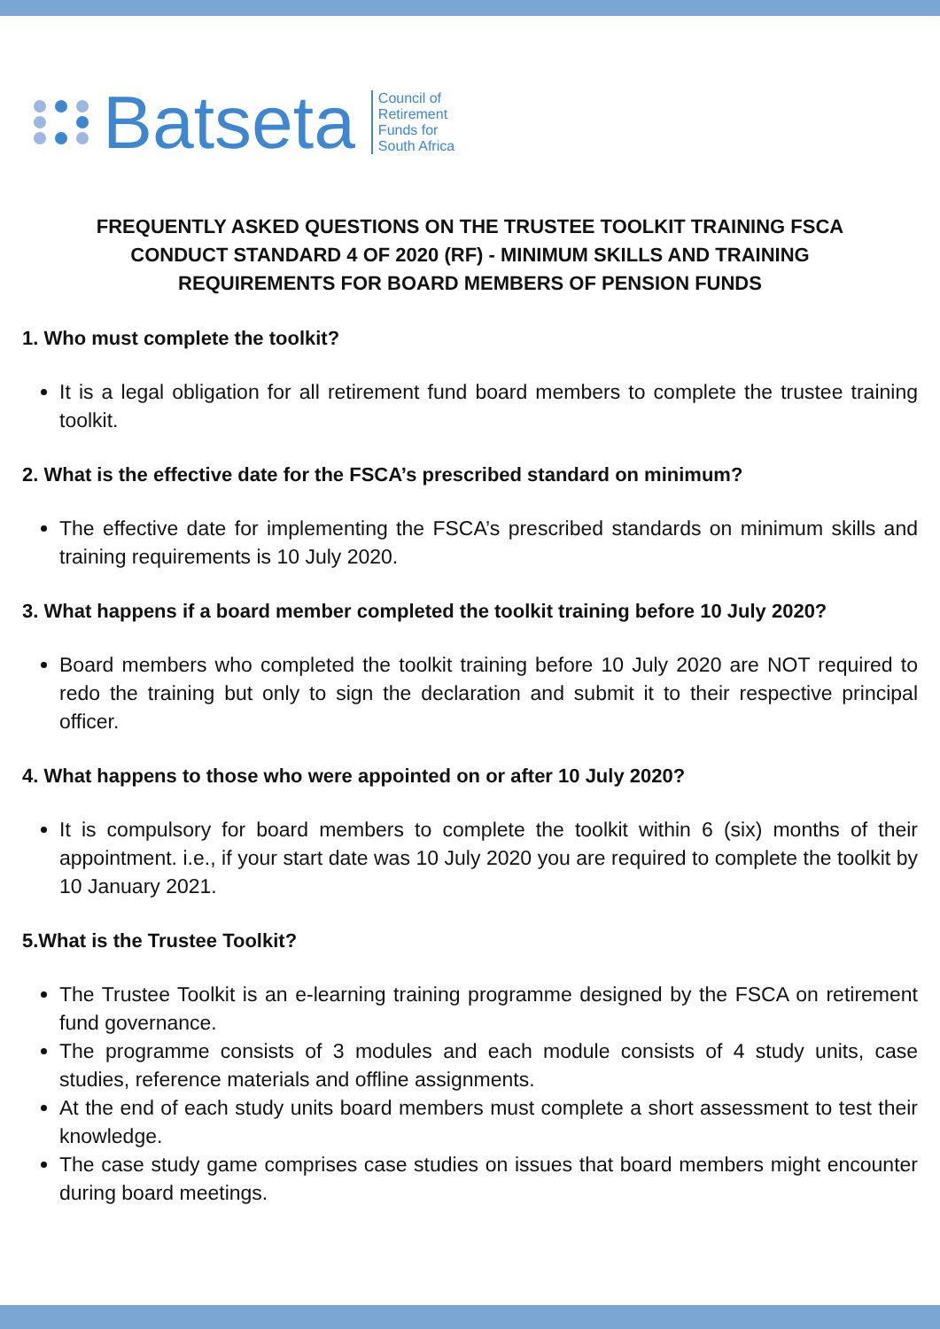Batseta
Council of
Retirement
Funds for
South Africa
FREQUENTLY ASKED QUESTIONS ON THE TRUSTEE TOOLKIT TRAINING FSCA CONDUCT STANDARD 4 OF 2020 (RF) - MINIMUM SKILLS AND TRAINING REQUIREMENTS FOR BOARD MEMBERS OF PENSION FUNDS
1. Who must complete the toolkit?
It is a legal obligation for all retirement fund board members to complete the trustee training toolkit.
2. What is the effective date for the FSCA’s prescribed standard on minimum?
The effective date for implementing the FSCA’s prescribed standards on minimum skills and training requirements is 10 July 2020.
3. What happens if a board member completed the toolkit training before 10 July 2020?
Board members who completed the toolkit training before 10 July 2020 are NOT required to redo the training but only to sign the declaration and submit it to their respective principal officer.
4. What happens to those who were appointed on or after 10 July 2020?
It is compulsory for board members to complete the toolkit within 6 (six) months of their appointment. i.e., if your start date was 10 July 2020 you are required to complete the toolkit by 10 January 2021.
5.What is the Trustee Toolkit?
The Trustee Toolkit is an e-learning training programme designed by the FSCA on retirement fund governance.
The programme consists of 3 modules and each module consists of 4 study units, case studies, reference materials and offline assignments.
At the end of each study units board members must complete a short assessment to test their knowledge.
The case study game comprises case studies on issues that board members might encounter during board meetings.